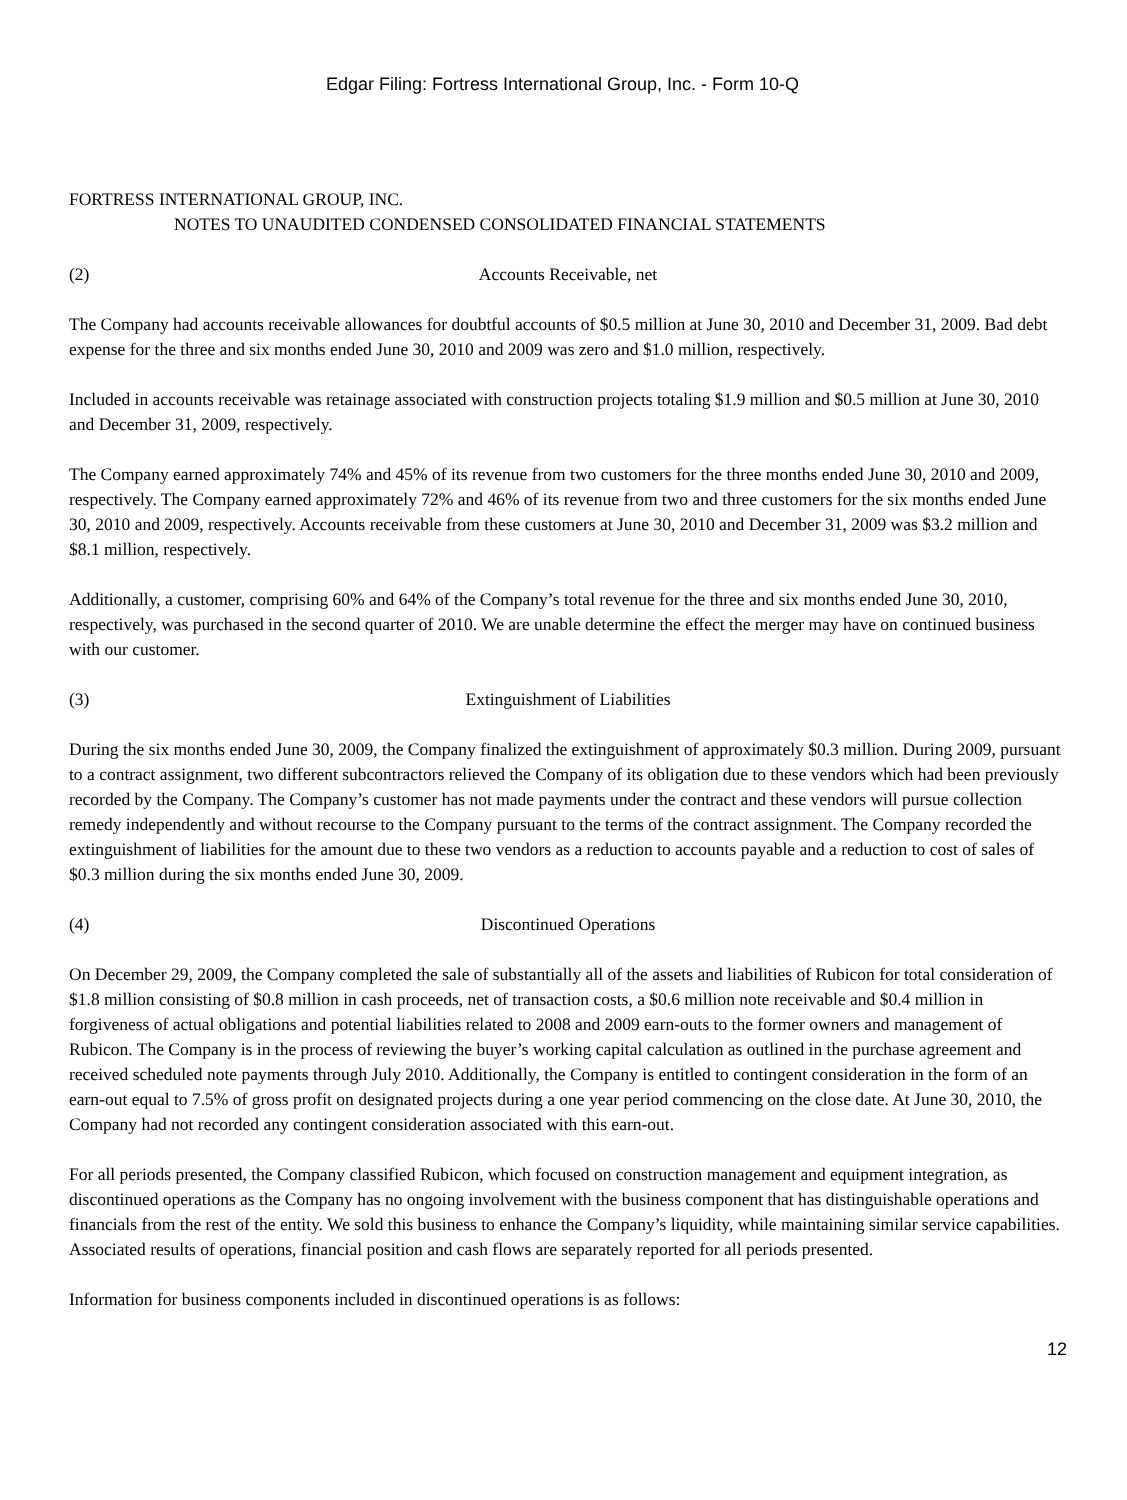Edgar Filing: Fortress International Group, Inc. - Form 10-Q
FORTRESS INTERNATIONAL GROUP, INC.
NOTES TO UNAUDITED CONDENSED CONSOLIDATED FINANCIAL STATEMENTS
(2) Accounts Receivable, net
The Company had accounts receivable allowances for doubtful accounts of $0.5 million at June 30, 2010 and December 31, 2009. Bad debt expense for the three and six months ended June 30, 2010 and 2009 was zero and $1.0 million, respectively.
Included in accounts receivable was retainage associated with construction projects totaling $1.9 million and $0.5 million at June 30, 2010 and December 31, 2009, respectively.
The Company earned approximately 74% and 45% of its revenue from two customers for the three months ended June 30, 2010 and 2009, respectively. The Company earned approximately 72% and 46% of its revenue from two and three customers for the six months ended June 30, 2010 and 2009, respectively. Accounts receivable from these customers at June 30, 2010 and December 31, 2009 was $3.2 million and $8.1 million, respectively.
Additionally, a customer, comprising 60% and 64% of the Company’s total revenue for the three and six months ended June 30, 2010, respectively, was purchased in the second quarter of 2010. We are unable determine the effect the merger may have on continued business with our customer.
(3) Extinguishment of Liabilities
During the six months ended June 30, 2009, the Company finalized the extinguishment of approximately $0.3 million. During 2009, pursuant to a contract assignment, two different subcontractors relieved the Company of its obligation due to these vendors which had been previously recorded by the Company. The Company’s customer has not made payments under the contract and these vendors will pursue collection remedy independently and without recourse to the Company pursuant to the terms of the contract assignment. The Company recorded the extinguishment of liabilities for the amount due to these two vendors as a reduction to accounts payable and a reduction to cost of sales of $0.3 million during the six months ended June 30, 2009.
(4) Discontinued Operations
On December 29, 2009, the Company completed the sale of substantially all of the assets and liabilities of Rubicon for total consideration of $1.8 million consisting of $0.8 million in cash proceeds, net of transaction costs, a $0.6 million note receivable and $0.4 million in forgiveness of actual obligations and potential liabilities related to 2008 and 2009 earn-outs to the former owners and management of Rubicon. The Company is in the process of reviewing the buyer’s working capital calculation as outlined in the purchase agreement and received scheduled note payments through July 2010. Additionally, the Company is entitled to contingent consideration in the form of an earn-out equal to 7.5% of gross profit on designated projects during a one year period commencing on the close date. At June 30, 2010, the Company had not recorded any contingent consideration associated with this earn-out.
For all periods presented, the Company classified Rubicon, which focused on construction management and equipment integration, as discontinued operations as the Company has no ongoing involvement with the business component that has distinguishable operations and financials from the rest of the entity. We sold this business to enhance the Company’s liquidity, while maintaining similar service capabilities. Associated results of operations, financial position and cash flows are separately reported for all periods presented.
Information for business components included in discontinued operations is as follows:
12